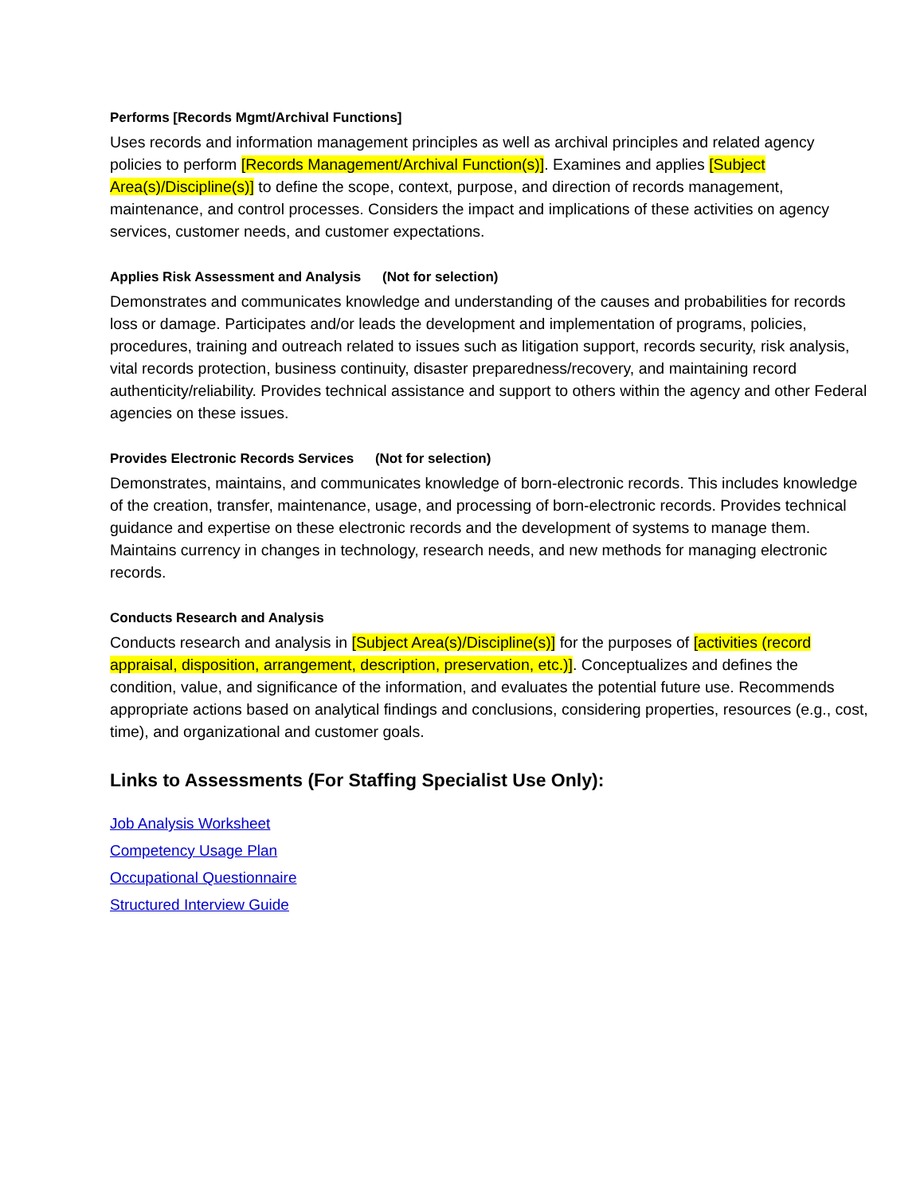Performs [Records Mgmt/Archival Functions]
Uses records and information management principles as well as archival principles and related agency policies to perform [Records Management/Archival Function(s)]. Examines and applies [Subject Area(s)/Discipline(s)] to define the scope, context, purpose, and direction of records management, maintenance, and control processes. Considers the impact and implications of these activities on agency services, customer needs, and customer expectations.
Applies Risk Assessment and Analysis (Not for selection)
Demonstrates and communicates knowledge and understanding of the causes and probabilities for records loss or damage. Participates and/or leads the development and implementation of programs, policies, procedures, training and outreach related to issues such as litigation support, records security, risk analysis, vital records protection, business continuity, disaster preparedness/recovery, and maintaining record authenticity/reliability. Provides technical assistance and support to others within the agency and other Federal agencies on these issues.
Provides Electronic Records Services (Not for selection)
Demonstrates, maintains, and communicates knowledge of born-electronic records. This includes knowledge of the creation, transfer, maintenance, usage, and processing of born-electronic records. Provides technical guidance and expertise on these electronic records and the development of systems to manage them. Maintains currency in changes in technology, research needs, and new methods for managing electronic records.
Conducts Research and Analysis
Conducts research and analysis in [Subject Area(s)/Discipline(s)] for the purposes of [activities (record appraisal, disposition, arrangement, description, preservation, etc.)]. Conceptualizes and defines the condition, value, and significance of the information, and evaluates the potential future use. Recommends appropriate actions based on analytical findings and conclusions, considering properties, resources (e.g., cost, time), and organizational and customer goals.
Links to Assessments (For Staffing Specialist Use Only):
Job Analysis Worksheet
Competency Usage Plan
Occupational Questionnaire
Structured Interview Guide